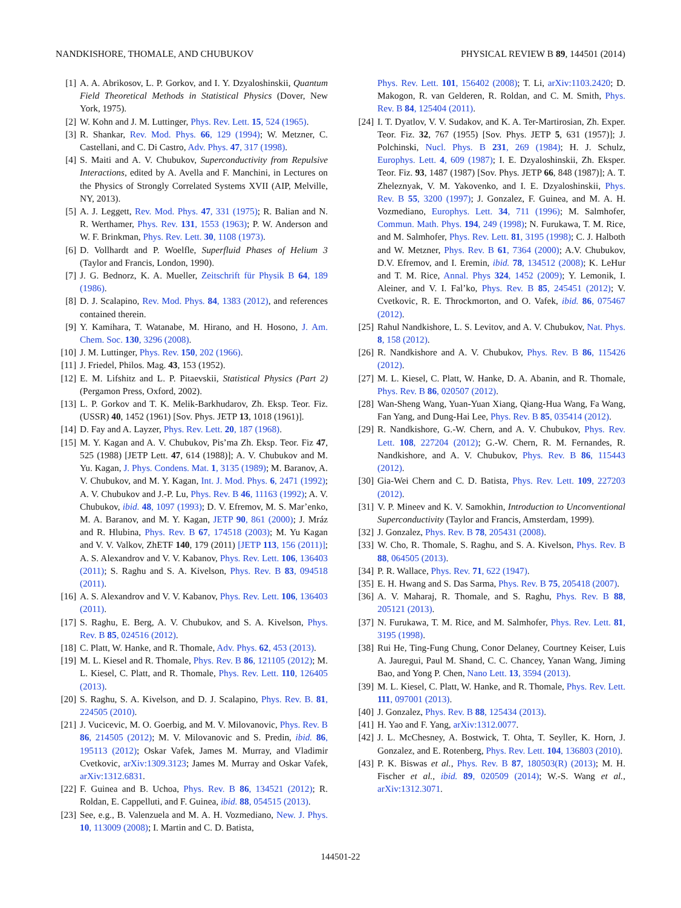NANDKISHORE, THOMALE, AND CHUBUKOV PHYSICAL REVIEW B 89, 144501 (2014)
[1] A. A. Abrikosov, L. P. Gorkov, and I. Y. Dzyaloshinskii, Quantum Field Theoretical Methods in Statistical Physics (Dover, New York, 1975).
[2] W. Kohn and J. M. Luttinger, Phys. Rev. Lett. 15, 524 (1965).
[3] R. Shankar, Rev. Mod. Phys. 66, 129 (1994); W. Metzner, C. Castellani, and C. Di Castro, Adv. Phys. 47, 317 (1998).
[4] S. Maiti and A. V. Chubukov, Superconductivity from Repulsive Interactions, edited by A. Avella and F. Manchini, in Lectures on the Physics of Strongly Correlated Systems XVII (AIP, Melville, NY, 2013).
[5] A. J. Leggett, Rev. Mod. Phys. 47, 331 (1975); R. Balian and N. R. Werthamer, Phys. Rev. 131, 1553 (1963); P. W. Anderson and W. F. Brinkman, Phys. Rev. Lett. 30, 1108 (1973).
[6] D. Vollhardt and P. Woelfle, Superfluid Phases of Helium 3 (Taylor and Francis, London, 1990).
[7] J. G. Bednorz, K. A. Mueller, Zeitschrift für Physik B 64, 189 (1986).
[8] D. J. Scalapino, Rev. Mod. Phys. 84, 1383 (2012), and references contained therein.
[9] Y. Kamihara, T. Watanabe, M. Hirano, and H. Hosono, J. Am. Chem. Soc. 130, 3296 (2008).
[10] J. M. Luttinger, Phys. Rev. 150, 202 (1966).
[11] J. Friedel, Philos. Mag. 43, 153 (1952).
[12] E. M. Lifshitz and L. P. Pitaevskii, Statistical Physics (Part 2) (Pergamon Press, Oxford, 2002).
[13] L. P. Gorkov and T. K. Melik-Barkhudarov, Zh. Eksp. Teor. Fiz. (USSR) 40, 1452 (1961) [Sov. Phys. JETP 13, 1018 (1961)].
[14] D. Fay and A. Layzer, Phys. Rev. Lett. 20, 187 (1968).
[15] M. Y. Kagan and A. V. Chubukov, Pis’ma Zh. Eksp. Teor. Fiz 47, 525 (1988) [JETP Lett. 47, 614 (1988)]; A. V. Chubukov and M. Yu. Kagan, J. Phys. Condens. Mat. 1, 3135 (1989); M. Baranov, A. V. Chubukov, and M. Y. Kagan, Int. J. Mod. Phys. 6, 2471 (1992); A. V. Chubukov and J.-P. Lu, Phys. Rev. B 46, 11163 (1992); A. V. Chubukov, ibid. 48, 1097 (1993); D. V. Efremov, M. S. Mar’enko, M. A. Baranov, and M. Y. Kagan, JETP 90, 861 (2000); J. Mráz and R. Hlubina, Phys. Rev. B 67, 174518 (2003); M. Yu Kagan and V. V. Valkov, ZhETF 140, 179 (2011) [JETP 113, 156 (2011)]; A. S. Alexandrov and V. V. Kabanov, Phys. Rev. Lett. 106, 136403 (2011); S. Raghu and S. A. Kivelson, Phys. Rev. B 83, 094518 (2011).
[16] A. S. Alexandrov and V. V. Kabanov, Phys. Rev. Lett. 106, 136403 (2011).
[17] S. Raghu, E. Berg, A. V. Chubukov, and S. A. Kivelson, Phys. Rev. B 85, 024516 (2012).
[18] C. Platt, W. Hanke, and R. Thomale, Adv. Phys. 62, 453 (2013).
[19] M. L. Kiesel and R. Thomale, Phys. Rev. B 86, 121105 (2012); M. L. Kiesel, C. Platt, and R. Thomale, Phys. Rev. Lett. 110, 126405 (2013).
[20] S. Raghu, S. A. Kivelson, and D. J. Scalapino, Phys. Rev. B. 81, 224505 (2010).
[21] J. Vucicevic, M. O. Goerbig, and M. V. Milovanovic, Phys. Rev. B 86, 214505 (2012); M. V. Milovanovic and S. Predin, ibid. 86, 195113 (2012); Oskar Vafek, James M. Murray, and Vladimir Cvetkovic, arXiv:1309.3123; James M. Murray and Oskar Vafek, arXiv:1312.6831.
[22] F. Guinea and B. Uchoa, Phys. Rev. B 86, 134521 (2012); R. Roldan, E. Cappelluti, and F. Guinea, ibid. 88, 054515 (2013).
[23] See, e.g., B. Valenzuela and M. A. H. Vozmediano, New. J. Phys. 10, 113009 (2008); I. Martin and C. D. Batista,
Phys. Rev. Lett. 101, 156402 (2008); T. Li, arXiv:1103.2420; D. Makogon, R. van Gelderen, R. Roldan, and C. M. Smith, Phys. Rev. B 84, 125404 (2011).
[24] I. T. Dyatlov, V. V. Sudakov, and K. A. Ter-Martirosian, Zh. Exper. Teor. Fiz. 32, 767 (1955) [Sov. Phys. JETP 5, 631 (1957)]; J. Polchinski, Nucl. Phys. B 231, 269 (1984); H. J. Schulz, Europhys. Lett. 4, 609 (1987); I. E. Dzyaloshinskii, Zh. Eksper. Teor. Fiz. 93, 1487 (1987) [Sov. Phys. JETP 66, 848 (1987)]; A. T. Zheleznyak, V. M. Yakovenko, and I. E. Dzyaloshinskii, Phys. Rev. B 55, 3200 (1997); J. Gonzalez, F. Guinea, and M. A. H. Vozmediano, Europhys. Lett. 34, 711 (1996); M. Salmhofer, Commun. Math. Phys. 194, 249 (1998); N. Furukawa, T. M. Rice, and M. Salmhofer, Phys. Rev. Lett. 81, 3195 (1998); C. J. Halboth and W. Metzner, Phys. Rev. B 61, 7364 (2000); A.V. Chubukov, D.V. Efremov, and I. Eremin, ibid. 78, 134512 (2008); K. LeHur and T. M. Rice, Annal. Phys 324, 1452 (2009); Y. Lemonik, I. Aleiner, and V. I. Fal’ko, Phys. Rev. B 85, 245451 (2012); V. Cvetkovic, R. E. Throckmorton, and O. Vafek, ibid. 86, 075467 (2012).
[25] Rahul Nandkishore, L. S. Levitov, and A. V. Chubukov, Nat. Phys. 8, 158 (2012).
[26] R. Nandkishore and A. V. Chubukov, Phys. Rev. B 86, 115426 (2012).
[27] M. L. Kiesel, C. Platt, W. Hanke, D. A. Abanin, and R. Thomale, Phys. Rev. B 86, 020507 (2012).
[28] Wan-Sheng Wang, Yuan-Yuan Xiang, Qiang-Hua Wang, Fa Wang, Fan Yang, and Dung-Hai Lee, Phys. Rev. B 85, 035414 (2012).
[29] R. Nandkishore, G.-W. Chern, and A. V. Chubukov, Phys. Rev. Lett. 108, 227204 (2012); G.-W. Chern, R. M. Fernandes, R. Nandkishore, and A. V. Chubukov, Phys. Rev. B 86, 115443 (2012).
[30] Gia-Wei Chern and C. D. Batista, Phys. Rev. Lett. 109, 227203 (2012).
[31] V. P. Mineev and K. V. Samokhin, Introduction to Unconventional Superconductivity (Taylor and Francis, Amsterdam, 1999).
[32] J. Gonzalez, Phys. Rev. B 78, 205431 (2008).
[33] W. Cho, R. Thomale, S. Raghu, and S. A. Kivelson, Phys. Rev. B 88, 064505 (2013).
[34] P. R. Wallace, Phys. Rev. 71, 622 (1947).
[35] E. H. Hwang and S. Das Sarma, Phys. Rev. B 75, 205418 (2007).
[36] A. V. Maharaj, R. Thomale, and S. Raghu, Phys. Rev. B 88, 205121 (2013).
[37] N. Furukawa, T. M. Rice, and M. Salmhofer, Phys. Rev. Lett. 81, 3195 (1998).
[38] Rui He, Ting-Fung Chung, Conor Delaney, Courtney Keiser, Luis A. Jauregui, Paul M. Shand, C. C. Chancey, Yanan Wang, Jiming Bao, and Yong P. Chen, Nano Lett. 13, 3594 (2013).
[39] M. L. Kiesel, C. Platt, W. Hanke, and R. Thomale, Phys. Rev. Lett. 111, 097001 (2013).
[40] J. Gonzalez, Phys. Rev. B 88, 125434 (2013).
[41] H. Yao and F. Yang, arXiv:1312.0077.
[42] J. L. McChesney, A. Bostwick, T. Ohta, T. Seyller, K. Horn, J. Gonzalez, and E. Rotenberg, Phys. Rev. Lett. 104, 136803 (2010).
[43] P. K. Biswas et al., Phys. Rev. B 87, 180503(R) (2013); M. H. Fischer et al., ibid. 89, 020509 (2014); W.-S. Wang et al., arXiv:1312.3071.
144501-22